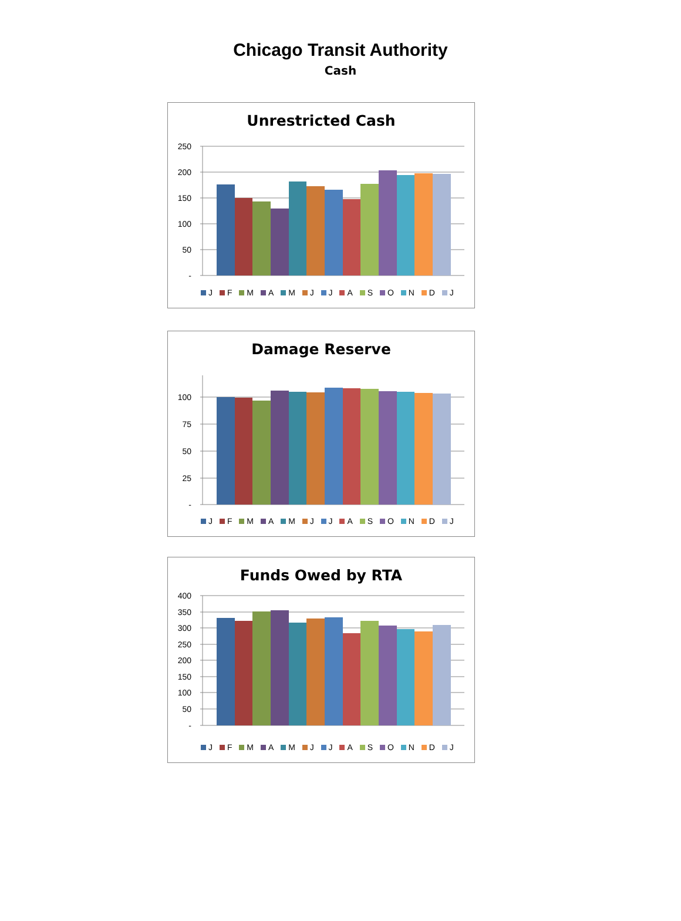Chicago Transit Authority
Cash
Unrestricted Cash
250
200
150
100
50
-
J F M A M J J A S O N D J
Damage Reserve
100
75
50
25
-
J F M A M J J A S O N D J
Funds Owed by RTA
400
350
300
250
200
150
100
50
-
J F M A M J J A S O N D J